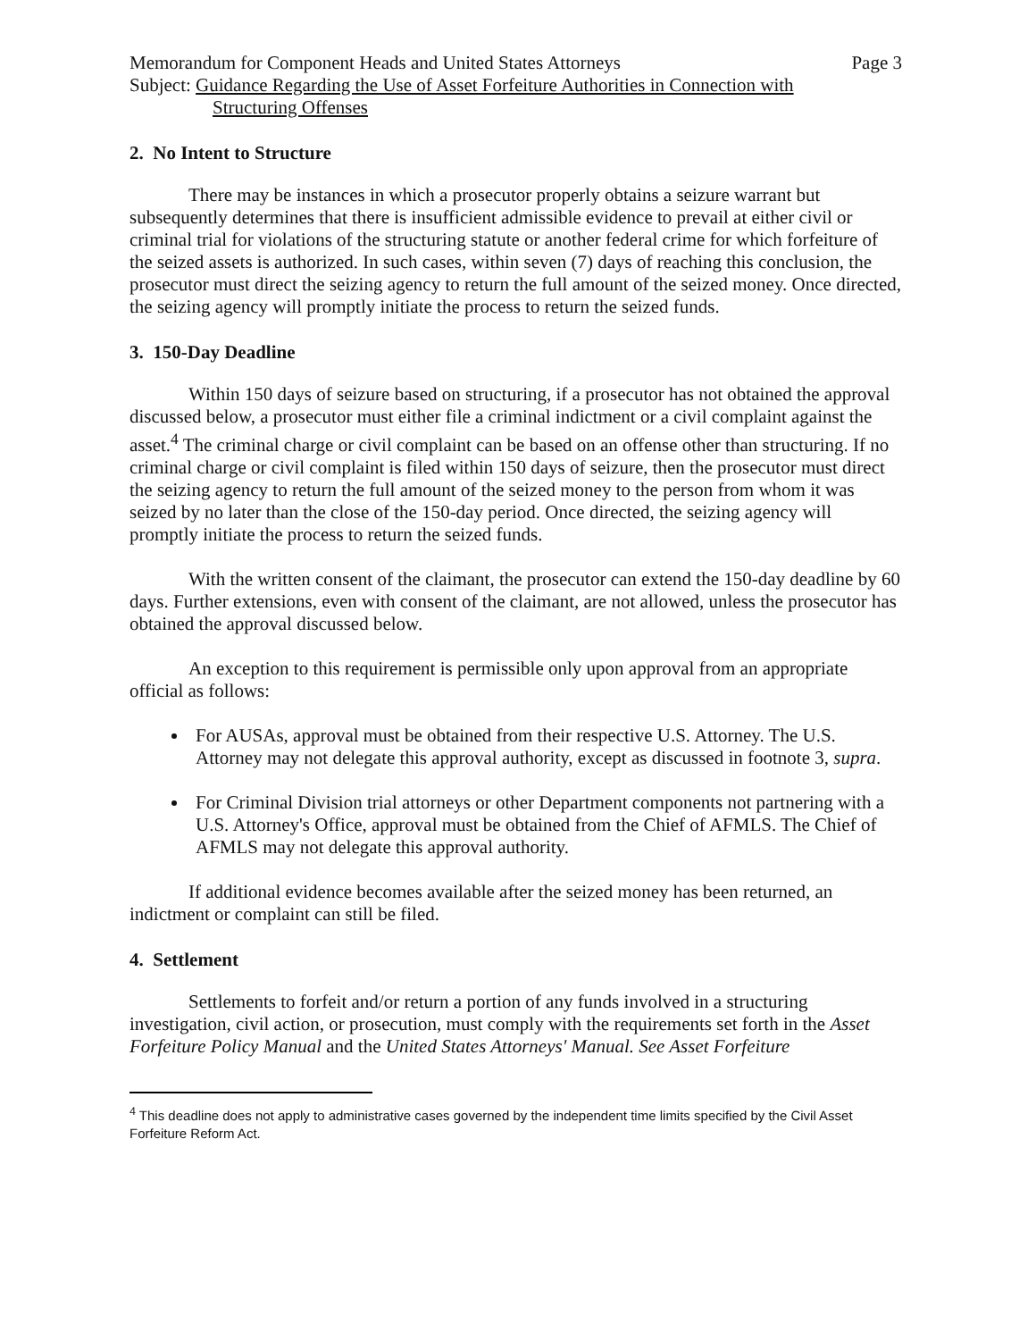Memorandum for Component Heads and United States Attorneys Page 3
Subject: Guidance Regarding the Use of Asset Forfeiture Authorities in Connection with
Structuring Offenses
2. No Intent to Structure
There may be instances in which a prosecutor properly obtains a seizure warrant but subsequently determines that there is insufficient admissible evidence to prevail at either civil or criminal trial for violations of the structuring statute or another federal crime for which forfeiture of the seized assets is authorized. In such cases, within seven (7) days of reaching this conclusion, the prosecutor must direct the seizing agency to return the full amount of the seized money. Once directed, the seizing agency will promptly initiate the process to return the seized funds.
3. 150-Day Deadline
Within 150 days of seizure based on structuring, if a prosecutor has not obtained the approval discussed below, a prosecutor must either file a criminal indictment or a civil complaint against the asset.<sup>4</sup> The criminal charge or civil complaint can be based on an offense other than structuring. If no criminal charge or civil complaint is filed within 150 days of seizure, then the prosecutor must direct the seizing agency to return the full amount of the seized money to the person from whom it was seized by no later than the close of the 150-day period. Once directed, the seizing agency will promptly initiate the process to return the seized funds.
With the written consent of the claimant, the prosecutor can extend the 150-day deadline by 60 days. Further extensions, even with consent of the claimant, are not allowed, unless the prosecutor has obtained the approval discussed below.
An exception to this requirement is permissible only upon approval from an appropriate official as follows:
For AUSAs, approval must be obtained from their respective U.S. Attorney. The U.S. Attorney may not delegate this approval authority, except as discussed in footnote 3, supra.
For Criminal Division trial attorneys or other Department components not partnering with a U.S. Attorney's Office, approval must be obtained from the Chief of AFMLS. The Chief of AFMLS may not delegate this approval authority.
If additional evidence becomes available after the seized money has been returned, an indictment or complaint can still be filed.
4. Settlement
Settlements to forfeit and/or return a portion of any funds involved in a structuring investigation, civil action, or prosecution, must comply with the requirements set forth in the Asset Forfeiture Policy Manual and the United States Attorneys' Manual. See Asset Forfeiture
<sup>4</sup> This deadline does not apply to administrative cases governed by the independent time limits specified by the Civil Asset Forfeiture Reform Act.